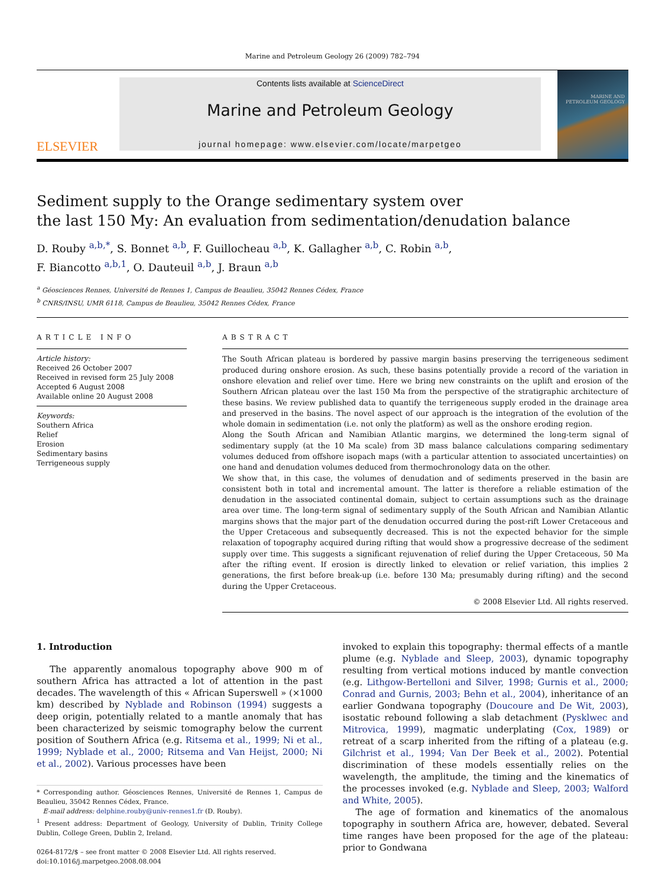Marine and Petroleum Geology 26 (2009) 782–794
ELSEVIER
Contents lists available at ScienceDirect
Marine and Petroleum Geology
journal homepage: www.elsevier.com/locate/marpetgeo
MARINE AND PETROLEUM GEOLOGY
Sediment supply to the Orange sedimentary system over
the last 150 My: An evaluation from sedimentation/denudation balance
D. Rouby <sup>a,b,*</sup>, S. Bonnet <sup>a,b</sup>, F. Guillocheau <sup>a,b</sup>, K. Gallagher <sup>a,b</sup>, C. Robin <sup>a,b</sup>,
F. Biancotto <sup>a,b,1</sup>, O. Dauteuil <sup>a,b</sup>, J. Braun <sup>a,b</sup>
<sup>a</sup> Géosciences Rennes, Université de Rennes 1, Campus de Beaulieu, 35042 Rennes Cédex, France
<sup>b</sup> CNRS/INSU, UMR 6118, Campus de Beaulieu, 35042 Rennes Cédex, France
ARTICLE INFO
Article history:
Received 26 October 2007
Received in revised form 25 July 2008
Accepted 6 August 2008
Available online 20 August 2008
Keywords:
Southern Africa
Relief
Erosion
Sedimentary basins
Terrigeneous supply
ABSTRACT
The South African plateau is bordered by passive margin basins preserving the terrigeneous sediment produced during onshore erosion. As such, these basins potentially provide a record of the variation in onshore elevation and relief over time. Here we bring new constraints on the uplift and erosion of the Southern African plateau over the last 150 Ma from the perspective of the stratigraphic architecture of these basins. We review published data to quantify the terrigeneous supply eroded in the drainage area and preserved in the basins. The novel aspect of our approach is the integration of the evolution of the whole domain in sedimentation (i.e. not only the platform) as well as the onshore eroding region.
Along the South African and Namibian Atlantic margins, we determined the long-term signal of sedimentary supply (at the 10 Ma scale) from 3D mass balance calculations comparing sedimentary volumes deduced from offshore isopach maps (with a particular attention to associated uncertainties) on one hand and denudation volumes deduced from thermochronology data on the other.
We show that, in this case, the volumes of denudation and of sediments preserved in the basin are consistent both in total and incremental amount. The latter is therefore a reliable estimation of the denudation in the associated continental domain, subject to certain assumptions such as the drainage area over time. The long-term signal of sedimentary supply of the South African and Namibian Atlantic margins shows that the major part of the denudation occurred during the post-rift Lower Cretaceous and the Upper Cretaceous and subsequently decreased. This is not the expected behavior for the simple relaxation of topography acquired during rifting that would show a progressive decrease of the sediment supply over time. This suggests a significant rejuvenation of relief during the Upper Cretaceous, 50 Ma after the rifting event. If erosion is directly linked to elevation or relief variation, this implies 2 generations, the first before break-up (i.e. before 130 Ma; presumably during rifting) and the second during the Upper Cretaceous.
© 2008 Elsevier Ltd. All rights reserved.
1. Introduction
The apparently anomalous topography above 900 m of southern Africa has attracted a lot of attention in the past decades. The wavelength of this « African Superswell » (×1000 km) described by Nyblade and Robinson (1994) suggests a deep origin, potentially related to a mantle anomaly that has been characterized by seismic tomography below the current position of Southern Africa (e.g. Ritsema et al., 1999; Ni et al., 1999; Nyblade et al., 2000; Ritsema and Van Heijst, 2000; Ni et al., 2002). Various processes have been
* Corresponding author. Géosciences Rennes, Université de Rennes 1, Campus de Beaulieu, 35042 Rennes Cédex, France.
E-mail address: delphine.rouby@univ-rennes1.fr (D. Rouby).
<sup>1</sup> Present address: Department of Geology, University of Dublin, Trinity College Dublin, College Green, Dublin 2, Ireland.
0264-8172/$ – see front matter © 2008 Elsevier Ltd. All rights reserved.
doi:10.1016/j.marpetgeo.2008.08.004
invoked to explain this topography: thermal effects of a mantle plume (e.g. Nyblade and Sleep, 2003), dynamic topography resulting from vertical motions induced by mantle convection (e.g. Lithgow-Bertelloni and Silver, 1998; Gurnis et al., 2000; Conrad and Gurnis, 2003; Behn et al., 2004), inheritance of an earlier Gondwana topography (Doucoure and De Wit, 2003), isostatic rebound following a slab detachment (Pysklwec and Mitrovica, 1999), magmatic underplating (Cox, 1989) or retreat of a scarp inherited from the rifting of a plateau (e.g. Gilchrist et al., 1994; Van Der Beek et al., 2002). Potential discrimination of these models essentially relies on the wavelength, the amplitude, the timing and the kinematics of the processes invoked (e.g. Nyblade and Sleep, 2003; Walford and White, 2005).
The age of formation and kinematics of the anomalous topography in southern Africa are, however, debated. Several time ranges have been proposed for the age of the plateau: prior to Gondwana